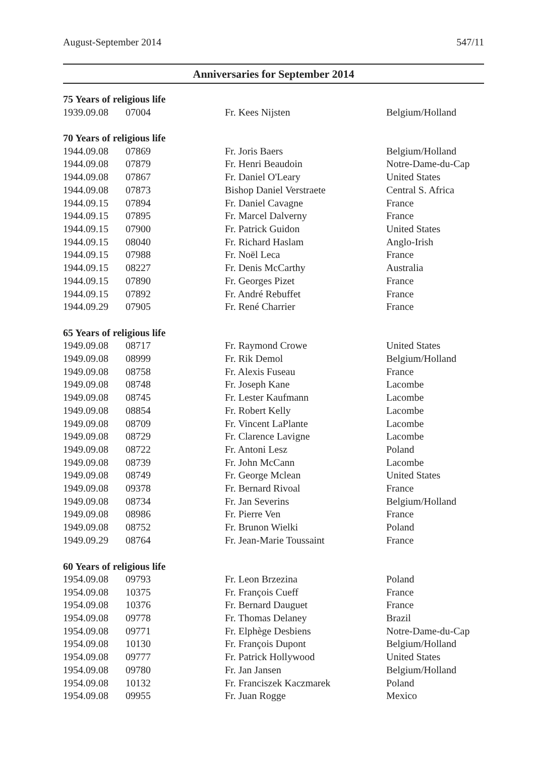August-September 2014 547/11
Anniversaries for September 2014
| 75 Years of religious life | | | |
| --- | --- | --- | --- |
| 1939.09.08 | 07004 | Fr. Kees Nijsten | Belgium/Holland |
| 70 Years of religious life | | | |
| 1944.09.08 | 07869 | Fr. Joris Baers | Belgium/Holland |
| 1944.09.08 | 07879 | Fr. Henri Beaudoin | Notre-Dame-du-Cap |
| 1944.09.08 | 07867 | Fr. Daniel O'Leary | United States |
| 1944.09.08 | 07873 | Bishop Daniel Verstraete | Central S. Africa |
| 1944.09.15 | 07894 | Fr. Daniel Cavagne | France |
| 1944.09.15 | 07895 | Fr. Marcel Dalverny | France |
| 1944.09.15 | 07900 | Fr. Patrick Guidon | United States |
| 1944.09.15 | 08040 | Fr. Richard Haslam | Anglo-Irish |
| 1944.09.15 | 07988 | Fr. Noël Leca | France |
| 1944.09.15 | 08227 | Fr. Denis McCarthy | Australia |
| 1944.09.15 | 07890 | Fr. Georges Pizet | France |
| 1944.09.15 | 07892 | Fr. André Rebuffet | France |
| 1944.09.29 | 07905 | Fr. René Charrier | France |
| 65 Years of religious life | | | |
| 1949.09.08 | 08717 | Fr. Raymond Crowe | United States |
| 1949.09.08 | 08999 | Fr. Rik Demol | Belgium/Holland |
| 1949.09.08 | 08758 | Fr. Alexis Fuseau | France |
| 1949.09.08 | 08748 | Fr. Joseph Kane | Lacombe |
| 1949.09.08 | 08745 | Fr. Lester Kaufmann | Lacombe |
| 1949.09.08 | 08854 | Fr. Robert Kelly | Lacombe |
| 1949.09.08 | 08709 | Fr. Vincent LaPlante | Lacombe |
| 1949.09.08 | 08729 | Fr. Clarence Lavigne | Lacombe |
| 1949.09.08 | 08722 | Fr. Antoni Lesz | Poland |
| 1949.09.08 | 08739 | Fr. John McCann | Lacombe |
| 1949.09.08 | 08749 | Fr. George Mclean | United States |
| 1949.09.08 | 09378 | Fr. Bernard Rivoal | France |
| 1949.09.08 | 08734 | Fr. Jan Severins | Belgium/Holland |
| 1949.09.08 | 08986 | Fr. Pierre Ven | France |
| 1949.09.08 | 08752 | Fr. Brunon Wielki | Poland |
| 1949.09.29 | 08764 | Fr. Jean-Marie Toussaint | France |
| 60 Years of religious life | | | |
| 1954.09.08 | 09793 | Fr. Leon Brzezina | Poland |
| 1954.09.08 | 10375 | Fr. François Cueff | France |
| 1954.09.08 | 10376 | Fr. Bernard Dauguet | France |
| 1954.09.08 | 09778 | Fr. Thomas Delaney | Brazil |
| 1954.09.08 | 09771 | Fr. Elphège Desbiens | Notre-Dame-du-Cap |
| 1954.09.08 | 10130 | Fr. François Dupont | Belgium/Holland |
| 1954.09.08 | 09777 | Fr. Patrick Hollywood | United States |
| 1954.09.08 | 09780 | Fr. Jan Jansen | Belgium/Holland |
| 1954.09.08 | 10132 | Fr. Franciszek Kaczmarek | Poland |
| 1954.09.08 | 09955 | Fr. Juan Rogge | Mexico |